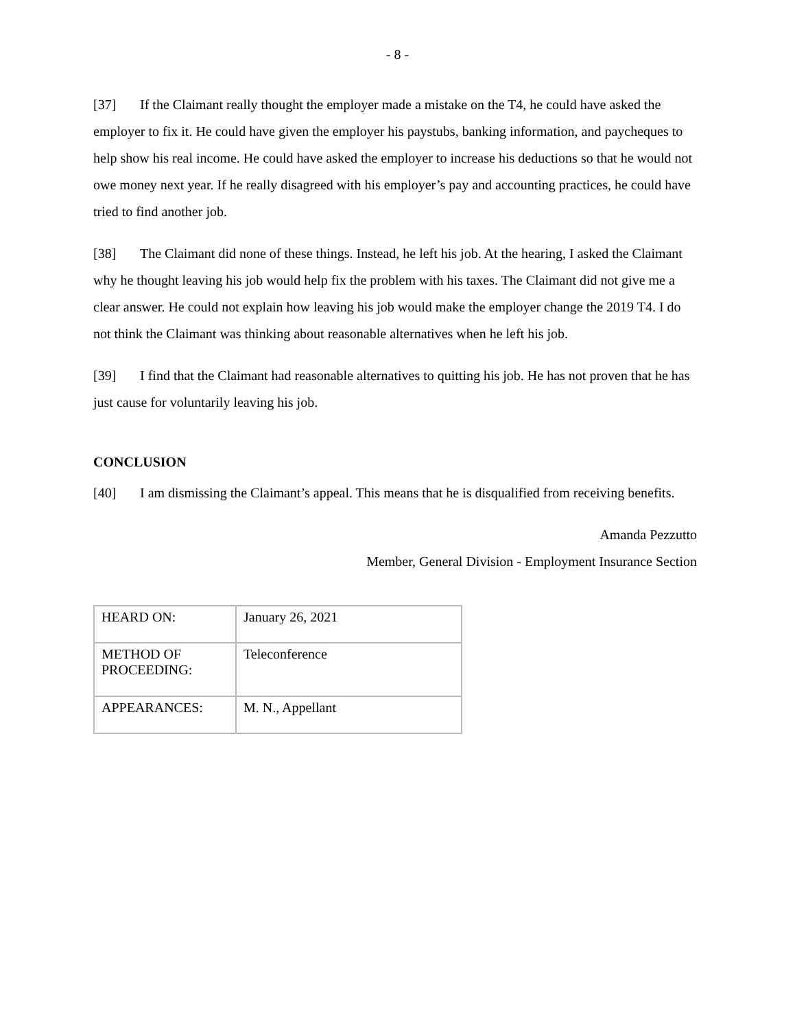- 8 -
[37] If the Claimant really thought the employer made a mistake on the T4, he could have asked the employer to fix it. He could have given the employer his paystubs, banking information, and paycheques to help show his real income. He could have asked the employer to increase his deductions so that he would not owe money next year. If he really disagreed with his employer’s pay and accounting practices, he could have tried to find another job.
[38] The Claimant did none of these things. Instead, he left his job. At the hearing, I asked the Claimant why he thought leaving his job would help fix the problem with his taxes. The Claimant did not give me a clear answer. He could not explain how leaving his job would make the employer change the 2019 T4. I do not think the Claimant was thinking about reasonable alternatives when he left his job.
[39] I find that the Claimant had reasonable alternatives to quitting his job. He has not proven that he has just cause for voluntarily leaving his job.
CONCLUSION
[40] I am dismissing the Claimant’s appeal. This means that he is disqualified from receiving benefits.
Amanda Pezzutto
Member, General Division - Employment Insurance Section
| HEARD ON: | January 26, 2021 |
| METHOD OF PROCEEDING: | Teleconference |
| APPEARANCES: | M. N., Appellant |